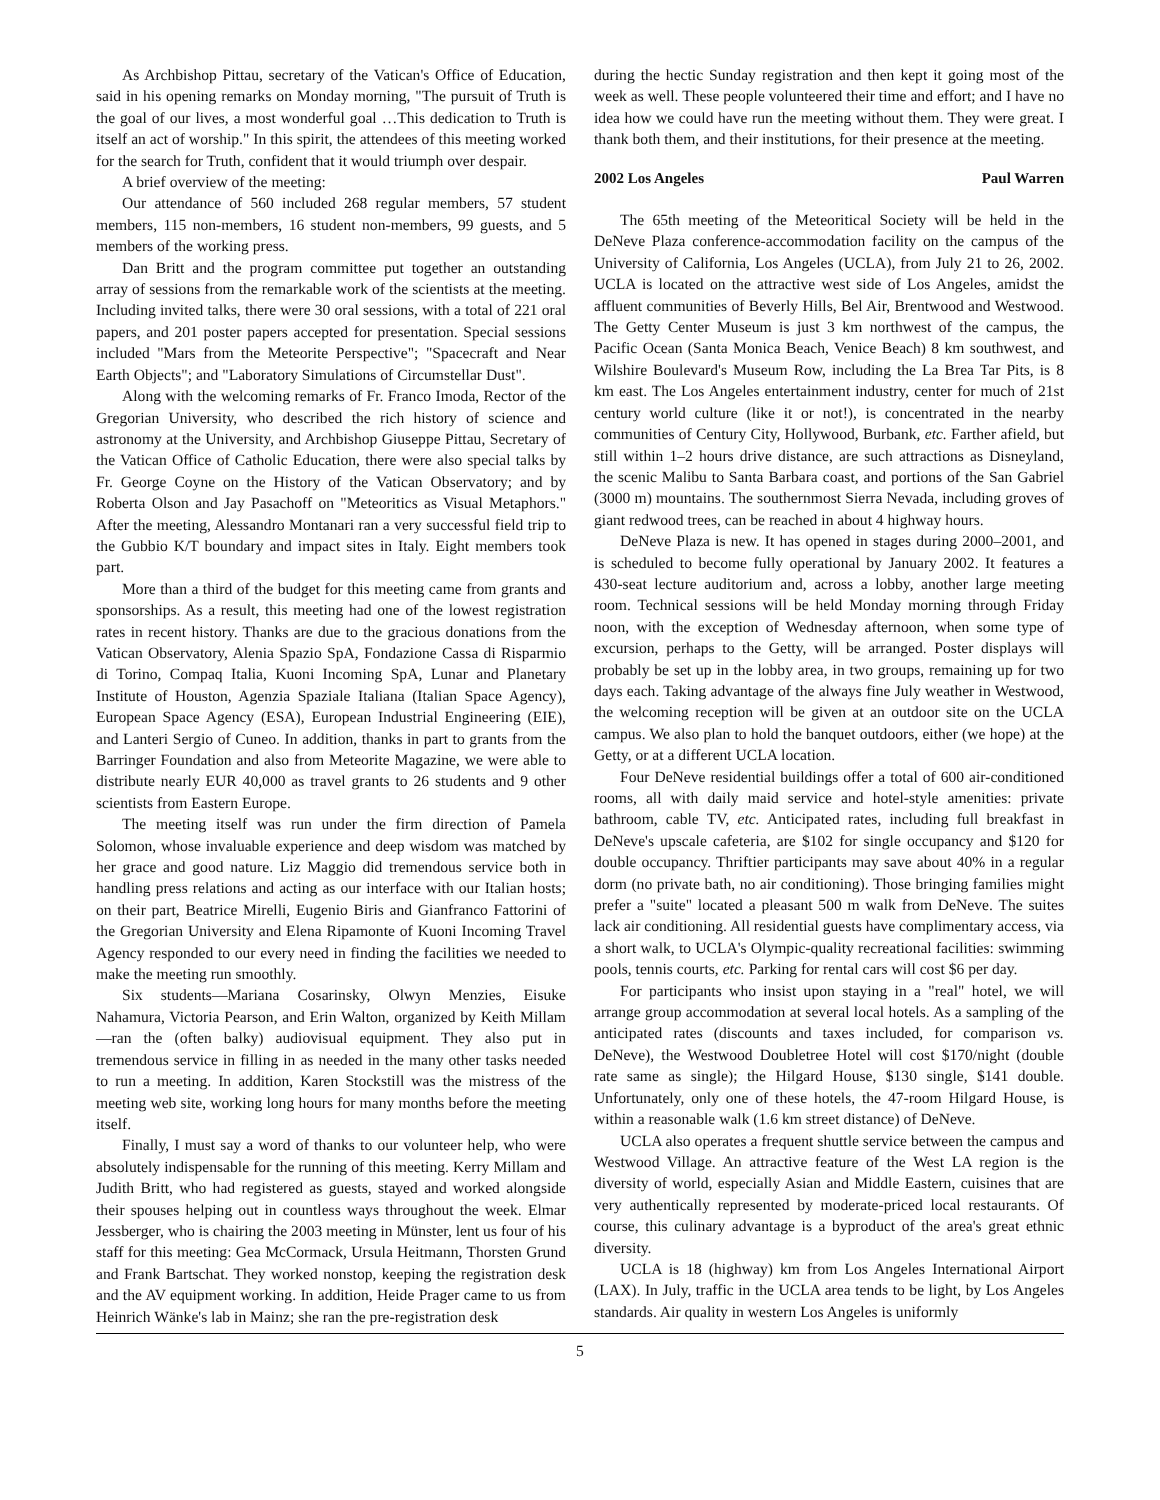As Archbishop Pittau, secretary of the Vatican's Office of Education, said in his opening remarks on Monday morning, "The pursuit of Truth is the goal of our lives, a most wonderful goal …This dedication to Truth is itself an act of worship." In this spirit, the attendees of this meeting worked for the search for Truth, confident that it would triumph over despair.
A brief overview of the meeting:
Our attendance of 560 included 268 regular members, 57 student members, 115 non-members, 16 student non-members, 99 guests, and 5 members of the working press.
Dan Britt and the program committee put together an outstanding array of sessions from the remarkable work of the scientists at the meeting. Including invited talks, there were 30 oral sessions, with a total of 221 oral papers, and 201 poster papers accepted for presentation. Special sessions included "Mars from the Meteorite Perspective"; "Spacecraft and Near Earth Objects"; and "Laboratory Simulations of Circumstellar Dust".
Along with the welcoming remarks of Fr. Franco Imoda, Rector of the Gregorian University, who described the rich history of science and astronomy at the University, and Archbishop Giuseppe Pittau, Secretary of the Vatican Office of Catholic Education, there were also special talks by Fr. George Coyne on the History of the Vatican Observatory; and by Roberta Olson and Jay Pasachoff on "Meteoritics as Visual Metaphors." After the meeting, Alessandro Montanari ran a very successful field trip to the Gubbio K/T boundary and impact sites in Italy. Eight members took part.
More than a third of the budget for this meeting came from grants and sponsorships. As a result, this meeting had one of the lowest registration rates in recent history. Thanks are due to the gracious donations from the Vatican Observatory, Alenia Spazio SpA, Fondazione Cassa di Risparmio di Torino, Compaq Italia, Kuoni Incoming SpA, Lunar and Planetary Institute of Houston, Agenzia Spaziale Italiana (Italian Space Agency), European Space Agency (ESA), European Industrial Engineering (EIE), and Lanteri Sergio of Cuneo. In addition, thanks in part to grants from the Barringer Foundation and also from Meteorite Magazine, we were able to distribute nearly EUR 40,000 as travel grants to 26 students and 9 other scientists from Eastern Europe.
The meeting itself was run under the firm direction of Pamela Solomon, whose invaluable experience and deep wisdom was matched by her grace and good nature. Liz Maggio did tremendous service both in handling press relations and acting as our interface with our Italian hosts; on their part, Beatrice Mirelli, Eugenio Biris and Gianfranco Fattorini of the Gregorian University and Elena Ripamonte of Kuoni Incoming Travel Agency responded to our every need in finding the facilities we needed to make the meeting run smoothly.
Six students—Mariana Cosarinsky, Olwyn Menzies, Eisuke Nahamura, Victoria Pearson, and Erin Walton, organized by Keith Millam—ran the (often balky) audiovisual equipment. They also put in tremendous service in filling in as needed in the many other tasks needed to run a meeting. In addition, Karen Stockstill was the mistress of the meeting web site, working long hours for many months before the meeting itself.
Finally, I must say a word of thanks to our volunteer help, who were absolutely indispensable for the running of this meeting. Kerry Millam and Judith Britt, who had registered as guests, stayed and worked alongside their spouses helping out in countless ways throughout the week. Elmar Jessberger, who is chairing the 2003 meeting in Münster, lent us four of his staff for this meeting: Gea McCormack, Ursula Heitmann, Thorsten Grund and Frank Bartschat. They worked nonstop, keeping the registration desk and the AV equipment working. In addition, Heide Prager came to us from Heinrich Wänke's lab in Mainz; she ran the pre-registration desk
during the hectic Sunday registration and then kept it going most of the week as well. These people volunteered their time and effort; and I have no idea how we could have run the meeting without them. They were great. I thank both them, and their institutions, for their presence at the meeting.
2002 Los Angeles Paul Warren
The 65th meeting of the Meteoritical Society will be held in the DeNeve Plaza conference-accommodation facility on the campus of the University of California, Los Angeles (UCLA), from July 21 to 26, 2002. UCLA is located on the attractive west side of Los Angeles, amidst the affluent communities of Beverly Hills, Bel Air, Brentwood and Westwood. The Getty Center Museum is just 3 km northwest of the campus, the Pacific Ocean (Santa Monica Beach, Venice Beach) 8 km southwest, and Wilshire Boulevard's Museum Row, including the La Brea Tar Pits, is 8 km east. The Los Angeles entertainment industry, center for much of 21st century world culture (like it or not!), is concentrated in the nearby communities of Century City, Hollywood, Burbank, etc. Farther afield, but still within 1–2 hours drive distance, are such attractions as Disneyland, the scenic Malibu to Santa Barbara coast, and portions of the San Gabriel (3000 m) mountains. The southernmost Sierra Nevada, including groves of giant redwood trees, can be reached in about 4 highway hours.
DeNeve Plaza is new. It has opened in stages during 2000–2001, and is scheduled to become fully operational by January 2002. It features a 430-seat lecture auditorium and, across a lobby, another large meeting room. Technical sessions will be held Monday morning through Friday noon, with the exception of Wednesday afternoon, when some type of excursion, perhaps to the Getty, will be arranged. Poster displays will probably be set up in the lobby area, in two groups, remaining up for two days each. Taking advantage of the always fine July weather in Westwood, the welcoming reception will be given at an outdoor site on the UCLA campus. We also plan to hold the banquet outdoors, either (we hope) at the Getty, or at a different UCLA location.
Four DeNeve residential buildings offer a total of 600 air-conditioned rooms, all with daily maid service and hotel-style amenities: private bathroom, cable TV, etc. Anticipated rates, including full breakfast in DeNeve's upscale cafeteria, are $102 for single occupancy and $120 for double occupancy. Thriftier participants may save about 40% in a regular dorm (no private bath, no air conditioning). Those bringing families might prefer a "suite" located a pleasant 500 m walk from DeNeve. The suites lack air conditioning. All residential guests have complimentary access, via a short walk, to UCLA's Olympic-quality recreational facilities: swimming pools, tennis courts, etc. Parking for rental cars will cost $6 per day.
For participants who insist upon staying in a "real" hotel, we will arrange group accommodation at several local hotels. As a sampling of the anticipated rates (discounts and taxes included, for comparison vs. DeNeve), the Westwood Doubletree Hotel will cost $170/night (double rate same as single); the Hilgard House, $130 single, $141 double. Unfortunately, only one of these hotels, the 47-room Hilgard House, is within a reasonable walk (1.6 km street distance) of DeNeve.
UCLA also operates a frequent shuttle service between the campus and Westwood Village. An attractive feature of the West LA region is the diversity of world, especially Asian and Middle Eastern, cuisines that are very authentically represented by moderate-priced local restaurants. Of course, this culinary advantage is a byproduct of the area's great ethnic diversity.
UCLA is 18 (highway) km from Los Angeles International Airport (LAX). In July, traffic in the UCLA area tends to be light, by Los Angeles standards. Air quality in western Los Angeles is uniformly
5